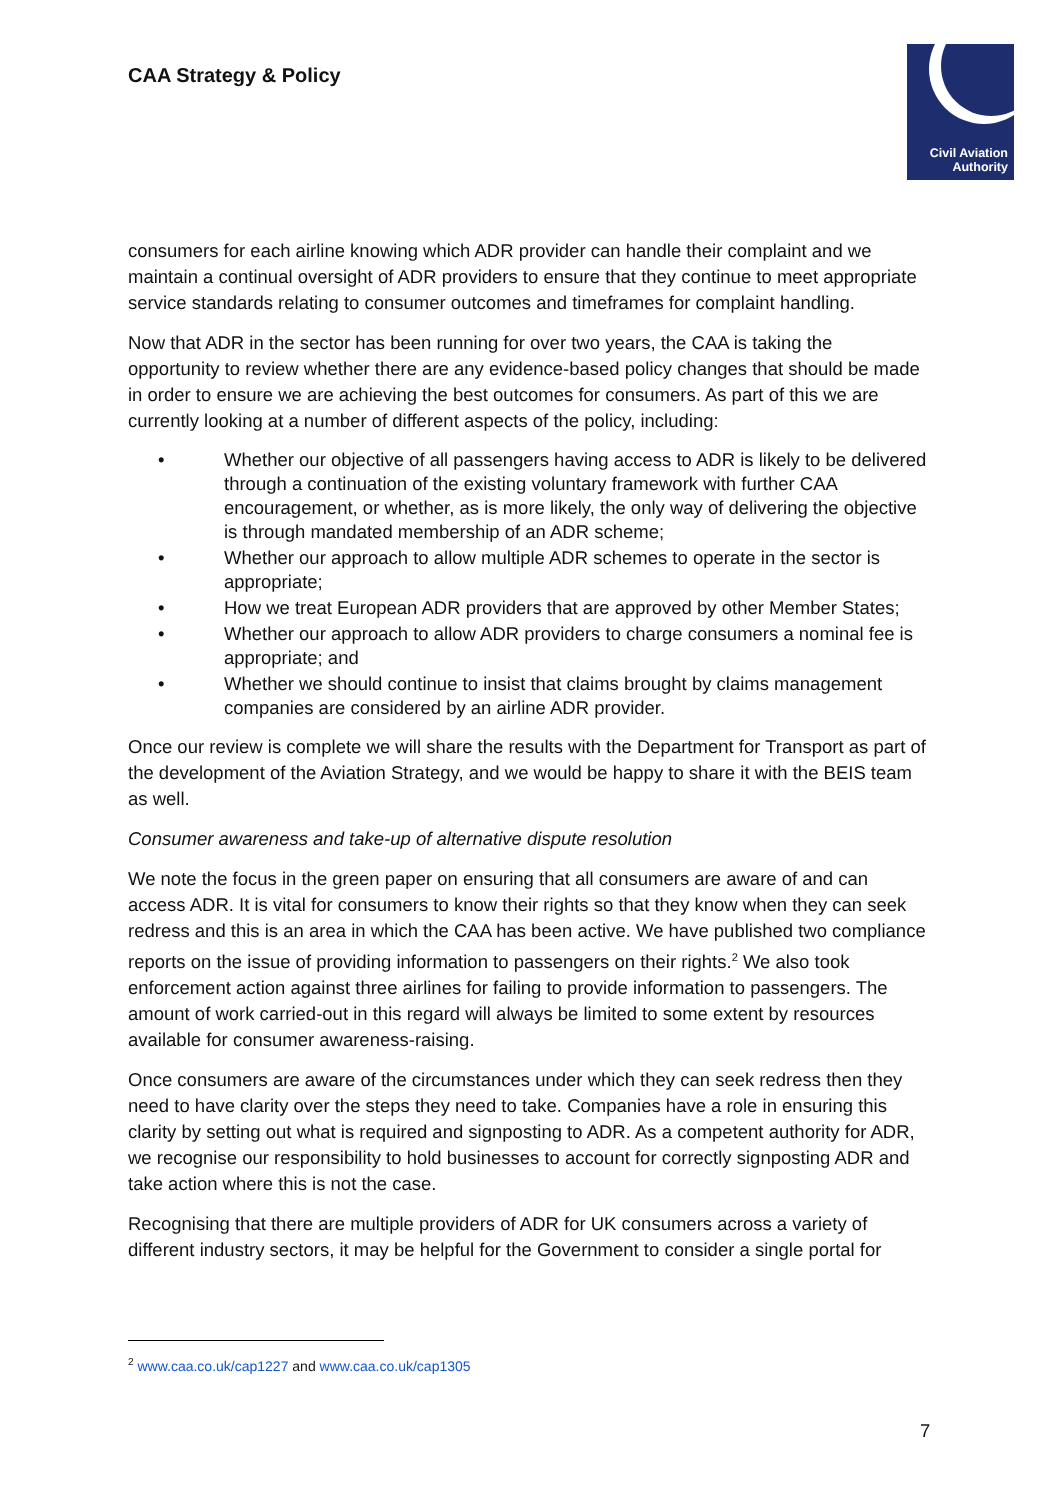CAA Strategy & Policy
Civil Aviation
Authority
consumers for each airline knowing which ADR provider can handle their complaint and we maintain a continual oversight of ADR providers to ensure that they continue to meet appropriate service standards relating to consumer outcomes and timeframes for complaint handling.
Now that ADR in the sector has been running for over two years, the CAA is taking the opportunity to review whether there are any evidence-based policy changes that should be made in order to ensure we are achieving the best outcomes for consumers. As part of this we are currently looking at a number of different aspects of the policy, including:
• Whether our objective of all passengers having access to ADR is likely to be delivered through a continuation of the existing voluntary framework with further CAA encouragement, or whether, as is more likely, the only way of delivering the objective is through mandated membership of an ADR scheme;
• Whether our approach to allow multiple ADR schemes to operate in the sector is appropriate;
• How we treat European ADR providers that are approved by other Member States;
• Whether our approach to allow ADR providers to charge consumers a nominal fee is appropriate; and
• Whether we should continue to insist that claims brought by claims management companies are considered by an airline ADR provider.
Once our review is complete we will share the results with the Department for Transport as part of the development of the Aviation Strategy, and we would be happy to share it with the BEIS team as well.
Consumer awareness and take-up of alternative dispute resolution
We note the focus in the green paper on ensuring that all consumers are aware of and can access ADR. It is vital for consumers to know their rights so that they know when they can seek redress and this is an area in which the CAA has been active. We have published two compliance reports on the issue of providing information to passengers on their rights.<sup>2</sup> We also took enforcement action against three airlines for failing to provide information to passengers. The amount of work carried-out in this regard will always be limited to some extent by resources available for consumer awareness-raising.
Once consumers are aware of the circumstances under which they can seek redress then they need to have clarity over the steps they need to take. Companies have a role in ensuring this clarity by setting out what is required and signposting to ADR. As a competent authority for ADR, we recognise our responsibility to hold businesses to account for correctly signposting ADR and take action where this is not the case.
Recognising that there are multiple providers of ADR for UK consumers across a variety of different industry sectors, it may be helpful for the Government to consider a single portal for
<sup>2</sup> www.caa.co.uk/cap1227 and www.caa.co.uk/cap1305
7